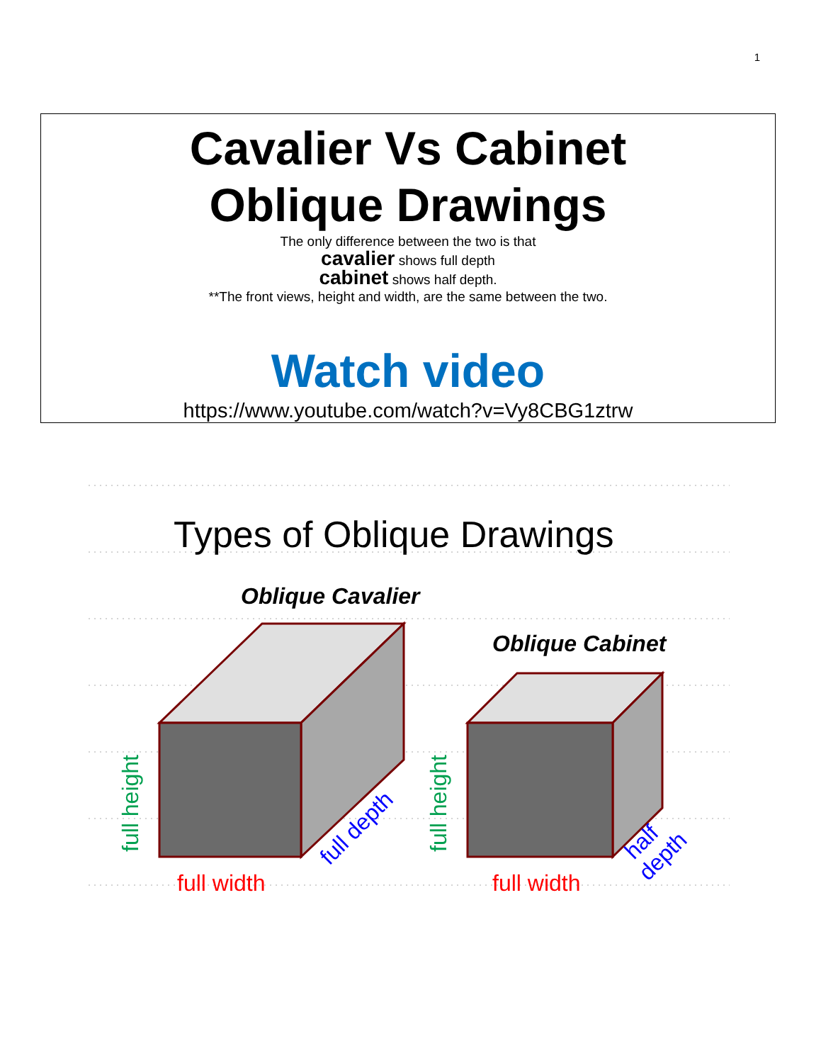1
Cavalier Vs Cabinet
Oblique Drawings
The only difference between the two is that
cavalier shows full depth
cabinet shows half depth.
**The front views, height and width, are the same between the two.
Watch video
https://www.youtube.com/watch?v=Vy8CBG1ztrw
Types of Oblique Drawings
Oblique Cavalier
Oblique Cabinet
full height
full height
full width
full width
full depth
half
depth